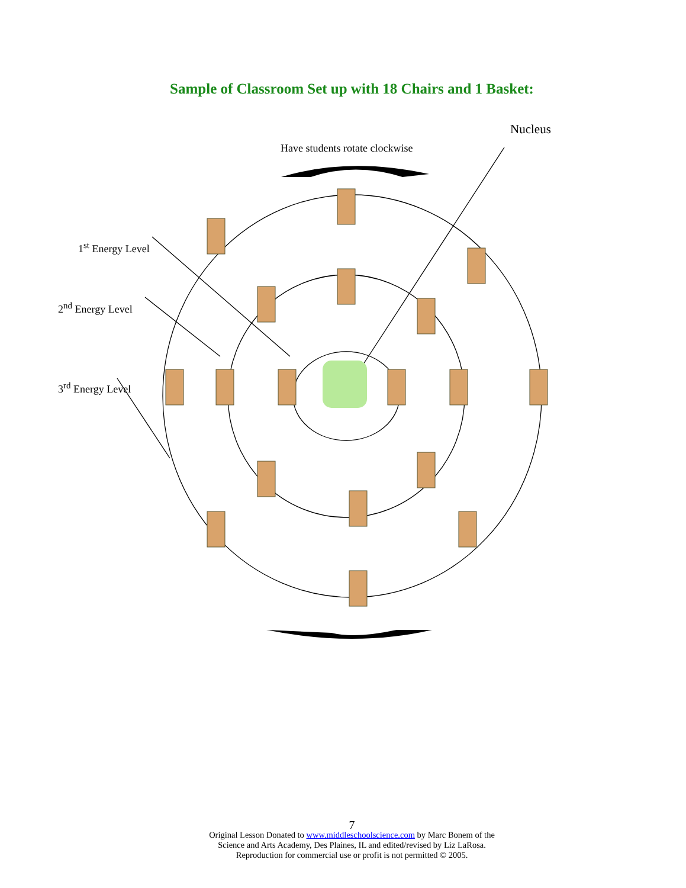Sample of Classroom Set up with 18 Chairs and 1 Basket:
Nucleus
Have students rotate clockwise
1<sup>st</sup> Energy Level
2<sup>nd</sup> Energy Level
3<sup>rd</sup> Energy Level
7
Original Lesson Donated to www.middleschoolscience.com by Marc Bonem of the
Science and Arts Academy, Des Plaines, IL and edited/revised by Liz LaRosa.
Reproduction for commercial use or profit is not permitted © 2005.